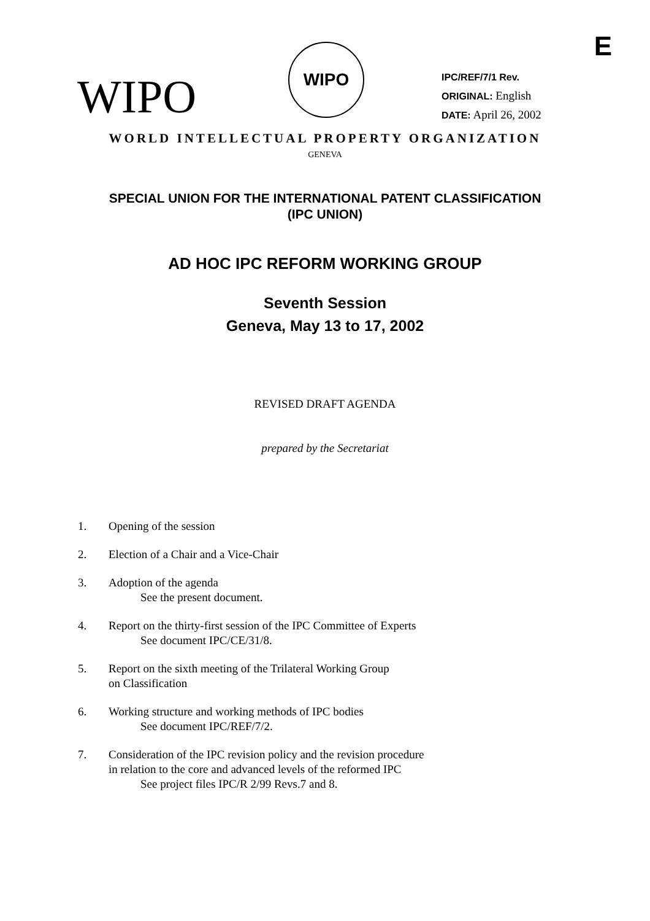E
WIPO
WIPO
IPC/REF/7/1 Rev.
ORIGINAL: English
DATE: April 26, 2002
WORLD INTELLECTUAL PROPERTY ORGANIZATION
GENEVA
SPECIAL UNION FOR THE INTERNATIONAL PATENT CLASSIFICATION
(IPC UNION)
AD HOC IPC REFORM WORKING GROUP
Seventh Session
Geneva, May 13 to 17, 2002
REVISED DRAFT AGENDA
prepared by the Secretariat
1. Opening of the session
2. Election of a Chair and a Vice-Chair
3. Adoption of the agenda
See the present document.
4. Report on the thirty-first session of the IPC Committee of Experts
See document IPC/CE/31/8.
5. Report on the sixth meeting of the Trilateral Working Group
on Classification
6. Working structure and working methods of IPC bodies
See document IPC/REF/7/2.
7. Consideration of the IPC revision policy and the revision procedure
in relation to the core and advanced levels of the reformed IPC
See project files IPC/R 2/99 Revs.7 and 8.